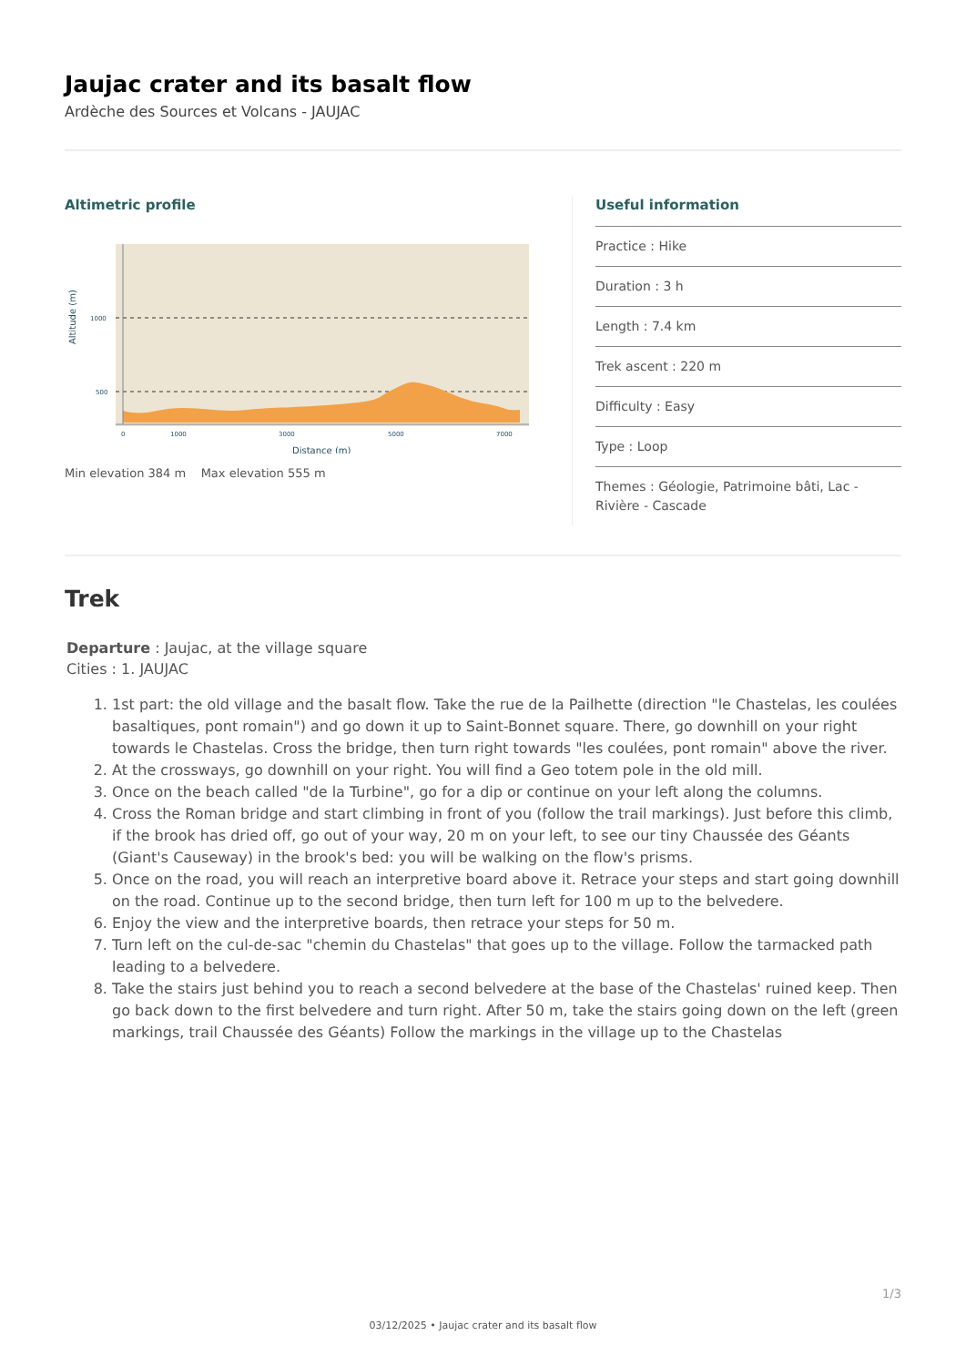Jaujac crater and its basalt flow
Ardèche des Sources et Volcans - JAUJAC
Altimetric profile
1000
500
0
1000
3000
5000
7000
Distance (m)
Altitude (m)
Min elevation 384 m Max elevation 555 m
Useful information
Practice : Hike
Duration : 3 h
Length : 7.4 km
Trek ascent : 220 m
Difficulty : Easy
Type : Loop
Themes : Géologie, Patrimoine bâti, Lac - Rivière - Cascade
Trek
Departure : Jaujac, at the village square
Cities : 1. JAUJAC
1. 1st part: the old village and the basalt flow. Take the rue de la Pailhette (direction "le Chastelas, les coulées basaltiques, pont romain") and go down it up to Saint-Bonnet square. There, go downhill on your right towards le Chastelas. Cross the bridge, then turn right towards "les coulées, pont romain" above the river.
2. At the crossways, go downhill on your right. You will find a Geo totem pole in the old mill.
3. Once on the beach called "de la Turbine", go for a dip or continue on your left along the columns.
4. Cross the Roman bridge and start climbing in front of you (follow the trail markings). Just before this climb, if the brook has dried off, go out of your way, 20 m on your left, to see our tiny Chaussée des Géants (Giant's Causeway) in the brook's bed: you will be walking on the flow's prisms.
5. Once on the road, you will reach an interpretive board above it. Retrace your steps and start going downhill on the road. Continue up to the second bridge, then turn left for 100 m up to the belvedere.
6. Enjoy the view and the interpretive boards, then retrace your steps for 50 m.
7. Turn left on the cul-de-sac "chemin du Chastelas" that goes up to the village. Follow the tarmacked path leading to a belvedere.
8. Take the stairs just behind you to reach a second belvedere at the base of the Chastelas' ruined keep. Then go back down to the first belvedere and turn right. After 50 m, take the stairs going down on the left (green markings, trail Chaussée des Géants) Follow the markings in the village up to the Chastelas
1/3
03/12/2025 • Jaujac crater and its basalt flow